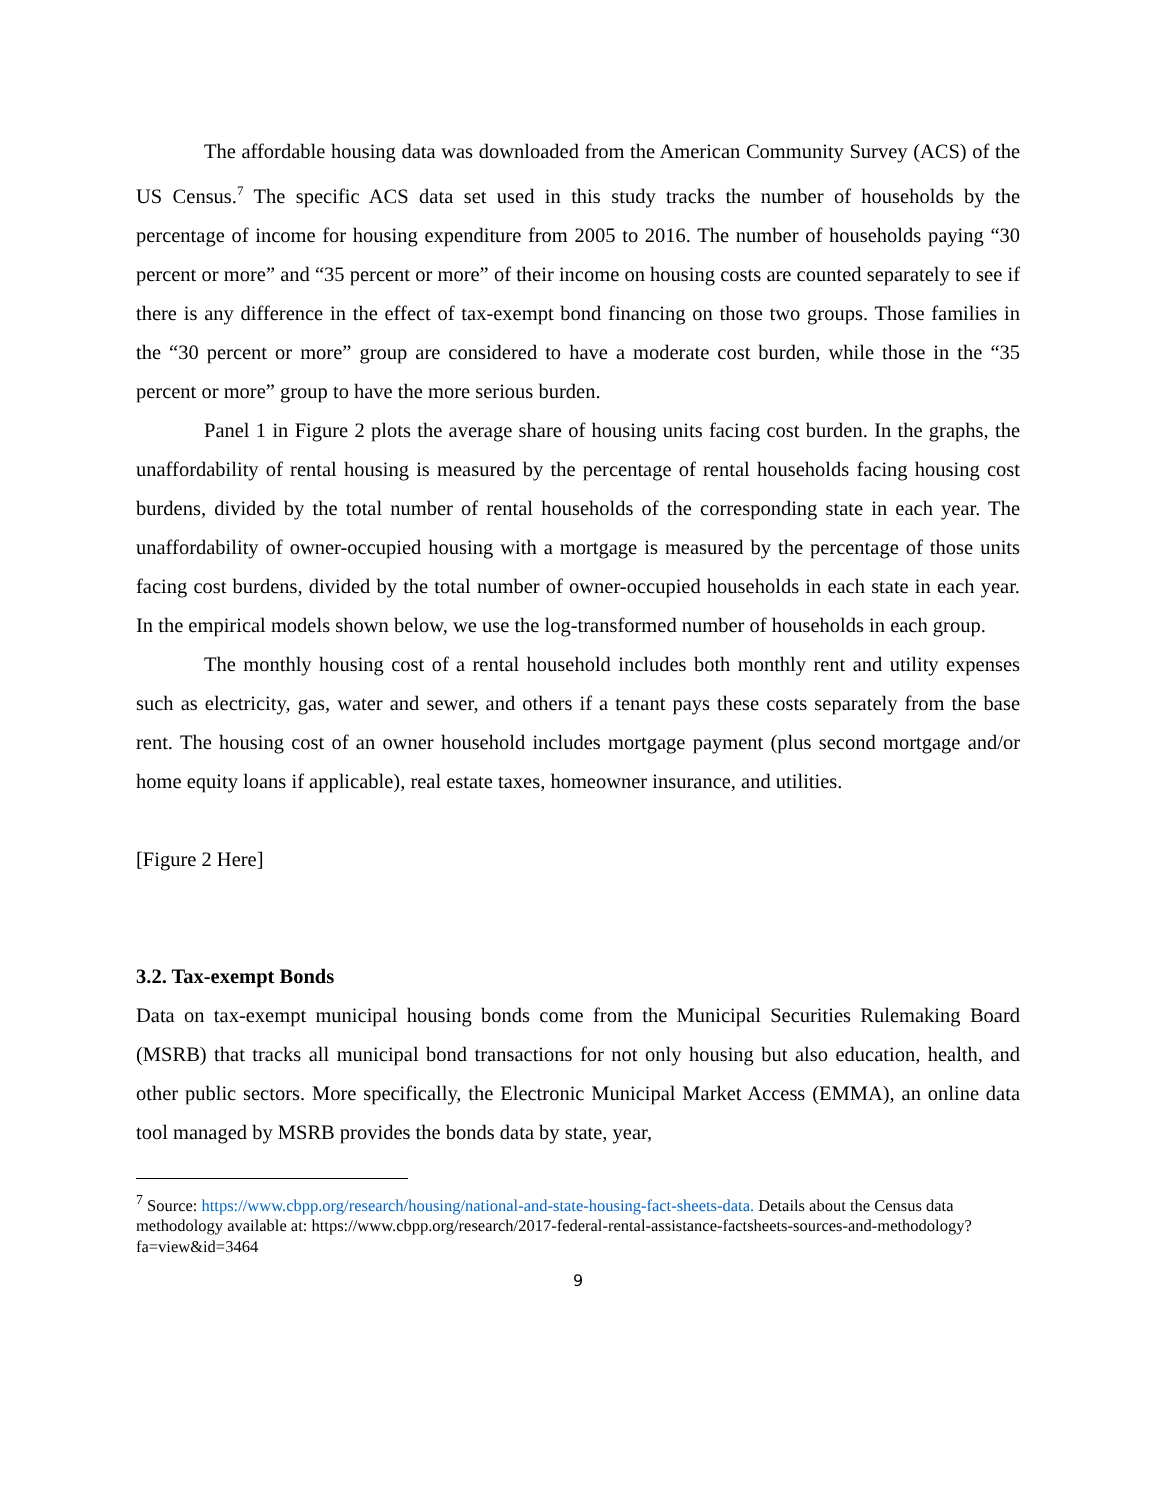The affordable housing data was downloaded from the American Community Survey (ACS) of the US Census.<sup>7</sup> The specific ACS data set used in this study tracks the number of households by the percentage of income for housing expenditure from 2005 to 2016. The number of households paying “30 percent or more” and “35 percent or more” of their income on housing costs are counted separately to see if there is any difference in the effect of tax-exempt bond financing on those two groups. Those families in the “30 percent or more” group are considered to have a moderate cost burden, while those in the “35 percent or more” group to have the more serious burden.
Panel 1 in Figure 2 plots the average share of housing units facing cost burden. In the graphs, the unaffordability of rental housing is measured by the percentage of rental households facing housing cost burdens, divided by the total number of rental households of the corresponding state in each year. The unaffordability of owner-occupied housing with a mortgage is measured by the percentage of those units facing cost burdens, divided by the total number of owner-occupied households in each state in each year. In the empirical models shown below, we use the log-transformed number of households in each group.
The monthly housing cost of a rental household includes both monthly rent and utility expenses such as electricity, gas, water and sewer, and others if a tenant pays these costs separately from the base rent. The housing cost of an owner household includes mortgage payment (plus second mortgage and/or home equity loans if applicable), real estate taxes, homeowner insurance, and utilities.
[Figure 2 Here]
3.2. Tax-exempt Bonds
Data on tax-exempt municipal housing bonds come from the Municipal Securities Rulemaking Board (MSRB) that tracks all municipal bond transactions for not only housing but also education, health, and other public sectors. More specifically, the Electronic Municipal Market Access (EMMA), an online data tool managed by MSRB provides the bonds data by state, year,
<sup>7</sup> Source: https://www.cbpp.org/research/housing/national-and-state-housing-fact-sheets-data. Details about the Census data methodology available at: https://www.cbpp.org/research/2017-federal-rental-assistance-factsheets-sources-and-methodology?fa=view&id=3464
9